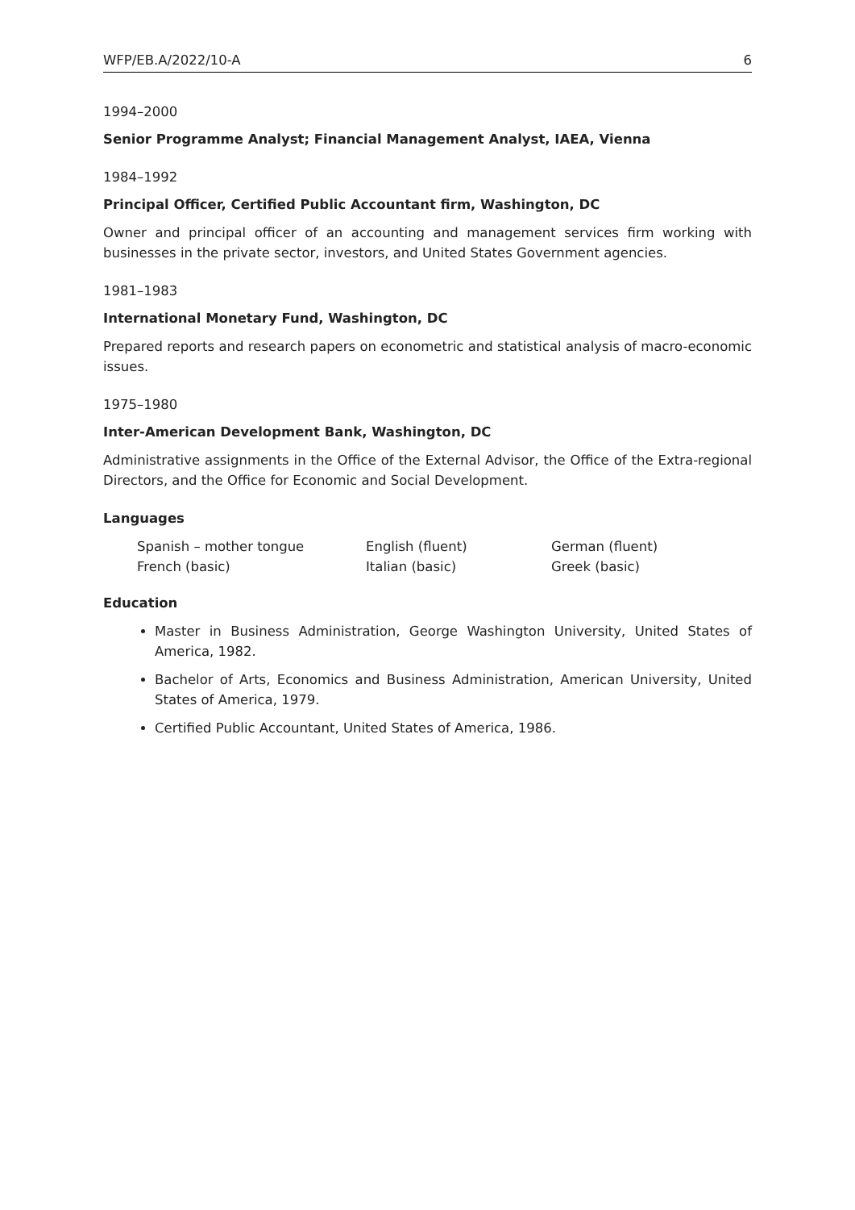WFP/EB.A/2022/10-A 6
1994–2000
Senior Programme Analyst; Financial Management Analyst, IAEA, Vienna
1984–1992
Principal Officer, Certified Public Accountant firm, Washington, DC
Owner and principal officer of an accounting and management services firm working with businesses in the private sector, investors, and United States Government agencies.
1981–1983
International Monetary Fund, Washington, DC
Prepared reports and research papers on econometric and statistical analysis of macro-economic issues.
1975–1980
Inter-American Development Bank, Washington, DC
Administrative assignments in the Office of the External Advisor, the Office of the Extra-regional Directors, and the Office for Economic and Social Development.
Languages
Spanish – mother tongue English (fluent) German (fluent) French (basic) Italian (basic) Greek (basic)
Education
Master in Business Administration, George Washington University, United States of America, 1982.
Bachelor of Arts, Economics and Business Administration, American University, United States of America, 1979.
Certified Public Accountant, United States of America, 1986.